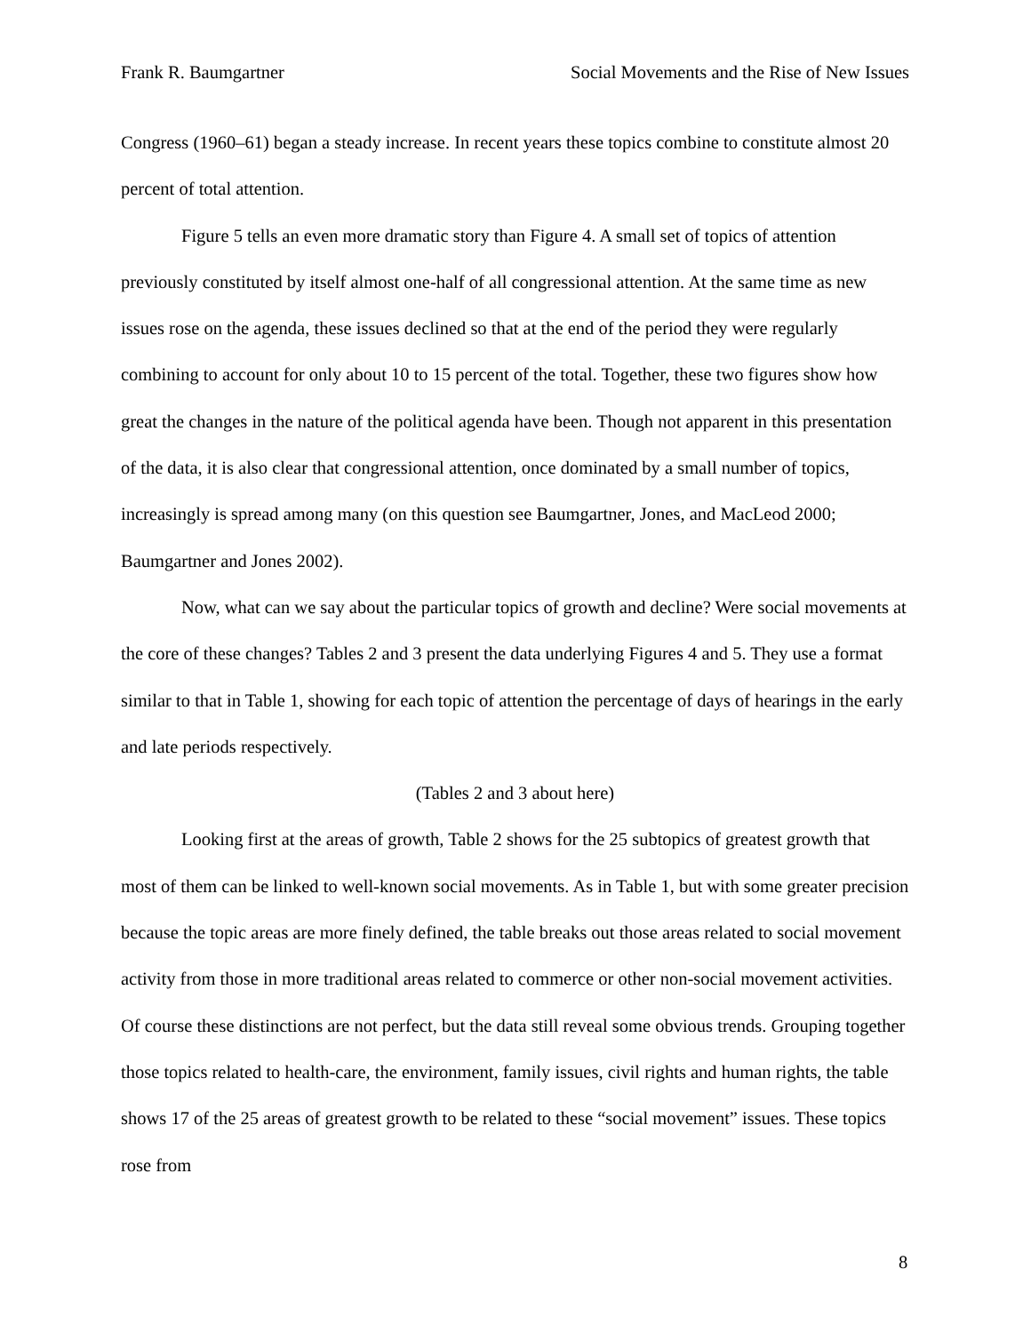Frank R. Baumgartner Social Movements and the Rise of New Issues
Congress (1960–61) began a steady increase. In recent years these topics combine to constitute almost 20 percent of total attention.
Figure 5 tells an even more dramatic story than Figure 4. A small set of topics of attention previously constituted by itself almost one-half of all congressional attention. At the same time as new issues rose on the agenda, these issues declined so that at the end of the period they were regularly combining to account for only about 10 to 15 percent of the total. Together, these two figures show how great the changes in the nature of the political agenda have been. Though not apparent in this presentation of the data, it is also clear that congressional attention, once dominated by a small number of topics, increasingly is spread among many (on this question see Baumgartner, Jones, and MacLeod 2000; Baumgartner and Jones 2002).
Now, what can we say about the particular topics of growth and decline? Were social movements at the core of these changes? Tables 2 and 3 present the data underlying Figures 4 and 5. They use a format similar to that in Table 1, showing for each topic of attention the percentage of days of hearings in the early and late periods respectively.
(Tables 2 and 3 about here)
Looking first at the areas of growth, Table 2 shows for the 25 subtopics of greatest growth that most of them can be linked to well-known social movements. As in Table 1, but with some greater precision because the topic areas are more finely defined, the table breaks out those areas related to social movement activity from those in more traditional areas related to commerce or other non-social movement activities. Of course these distinctions are not perfect, but the data still reveal some obvious trends. Grouping together those topics related to health-care, the environment, family issues, civil rights and human rights, the table shows 17 of the 25 areas of greatest growth to be related to these “social movement” issues. These topics rose from
8